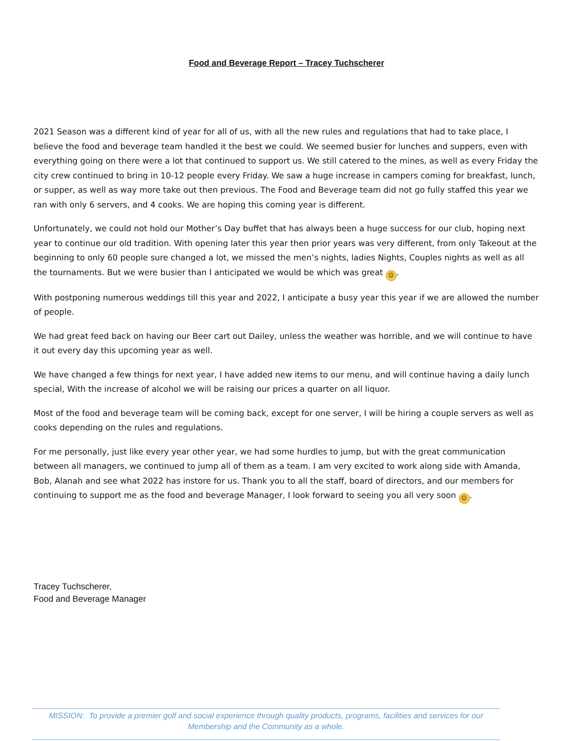Food and Beverage Report – Tracey Tuchscherer
2021 Season was a different kind of year for all of us, with all the new rules and regulations that had to take place, I believe the food and beverage team handled it the best we could. We seemed busier for lunches and suppers, even with everything going on there were a lot that continued to support us. We still catered to the mines, as well as every Friday the city crew continued to bring in 10-12 people every Friday. We saw a huge increase in campers coming for breakfast, lunch, or supper, as well as way more take out then previous. The Food and Beverage team did not go fully staffed this year we ran with only 6 servers, and 4 cooks. We are hoping this coming year is different.
Unfortunately, we could not hold our Mother’s Day buffet that has always been a huge success for our club, hoping next year to continue our old tradition. With opening later this year then prior years was very different, from only Takeout at the beginning to only 60 people sure changed a lot, we missed the men’s nights, ladies Nights, Couples nights as well as all the tournaments. But we were busier than I anticipated we would be which was great ☺.
With postponing numerous weddings till this year and 2022, I anticipate a busy year this year if we are allowed the number of people.
We had great feed back on having our Beer cart out Dailey, unless the weather was horrible, and we will continue to have it out every day this upcoming year as well.
We have changed a few things for next year, I have added new items to our menu, and will continue having a daily lunch special, With the increase of alcohol we will be raising our prices a quarter on all liquor.
Most of the food and beverage team will be coming back, except for one server, I will be hiring a couple servers as well as cooks depending on the rules and regulations.
For me personally, just like every year other year, we had some hurdles to jump, but with the great communication between all managers, we continued to jump all of them as a team. I am very excited to work along side with Amanda, Bob, Alanah and see what 2022 has instore for us. Thank you to all the staff, board of directors, and our members for continuing to support me as the food and beverage Manager, I look forward to seeing you all very soon ☺.
Tracey Tuchscherer,
Food and Beverage Manager
MISSION: To provide a premier golf and social experience through quality products, programs, facilities and services for our
Membership and the Community as a whole.